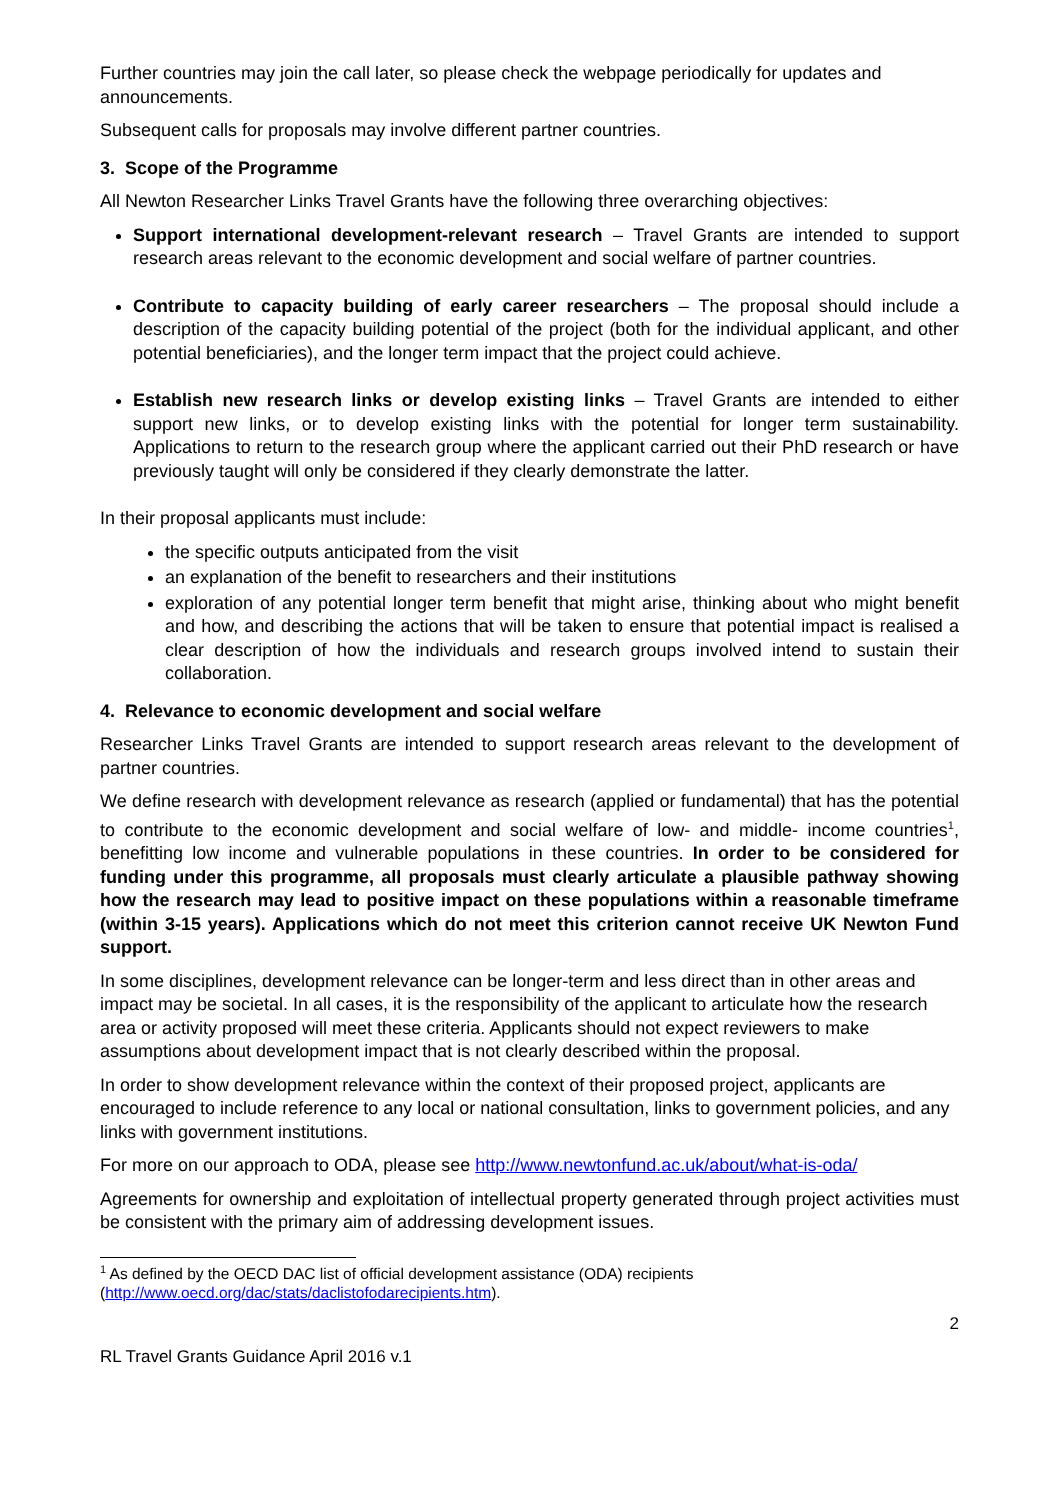Further countries may join the call later, so please check the webpage periodically for updates and announcements.
Subsequent calls for proposals may involve different partner countries.
3. Scope of the Programme
All Newton Researcher Links Travel Grants have the following three overarching objectives:
Support international development-relevant research – Travel Grants are intended to support research areas relevant to the economic development and social welfare of partner countries.
Contribute to capacity building of early career researchers – The proposal should include a description of the capacity building potential of the project (both for the individual applicant, and other potential beneficiaries), and the longer term impact that the project could achieve.
Establish new research links or develop existing links – Travel Grants are intended to either support new links, or to develop existing links with the potential for longer term sustainability. Applications to return to the research group where the applicant carried out their PhD research or have previously taught will only be considered if they clearly demonstrate the latter.
In their proposal applicants must include:
the specific outputs anticipated from the visit
an explanation of the benefit to researchers and their institutions
exploration of any potential longer term benefit that might arise, thinking about who might benefit and how, and describing the actions that will be taken to ensure that potential impact is realised a clear description of how the individuals and research groups involved intend to sustain their collaboration.
4. Relevance to economic development and social welfare
Researcher Links Travel Grants are intended to support research areas relevant to the development of partner countries.
We define research with development relevance as research (applied or fundamental) that has the potential to contribute to the economic development and social welfare of low- and middle- income countries<sup>1</sup>, benefitting low income and vulnerable populations in these countries. In order to be considered for funding under this programme, all proposals must clearly articulate a plausible pathway showing how the research may lead to positive impact on these populations within a reasonable timeframe (within 3-15 years). Applications which do not meet this criterion cannot receive UK Newton Fund support.
In some disciplines, development relevance can be longer-term and less direct than in other areas and impact may be societal. In all cases, it is the responsibility of the applicant to articulate how the research area or activity proposed will meet these criteria. Applicants should not expect reviewers to make assumptions about development impact that is not clearly described within the proposal.
In order to show development relevance within the context of their proposed project, applicants are encouraged to include reference to any local or national consultation, links to government policies, and any links with government institutions.
For more on our approach to ODA, please see http://www.newtonfund.ac.uk/about/what-is-oda/
Agreements for ownership and exploitation of intellectual property generated through project activities must be consistent with the primary aim of addressing development issues.
<sup>1</sup> As defined by the OECD DAC list of official development assistance (ODA) recipients (http://www.oecd.org/dac/stats/daclistofodarecipients.htm).
2
RL Travel Grants Guidance April 2016 v.1